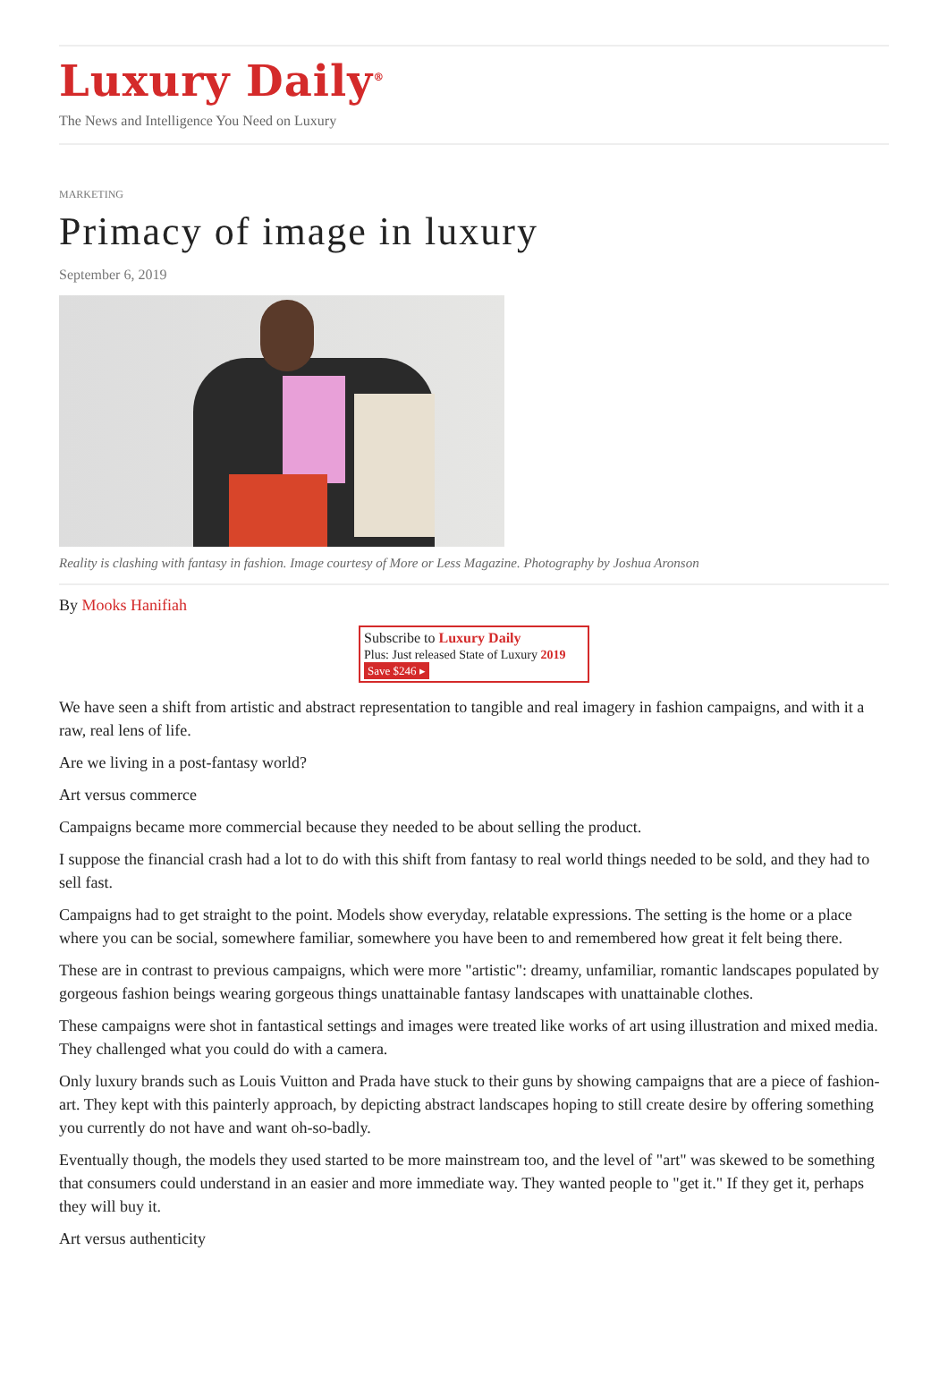Luxury Daily<sup>®</sup>
The News and Intelligence You Need on Luxury
MARKETING
Primacy of image in luxury
September 6, 2019
Reality is clashing with fantasy in fashion. Image courtesy of More or Less Magazine. Photography by Joshua Aronson
By Mooks Hanifiah
Subscribe to Luxury Daily
Plus: Just released State of Luxury 2019 Save $246 ▸
We have seen a shift from artistic and abstract representation to tangible and real imagery in fashion campaigns, and with it a raw, real lens of life.
Are we living in a post-fantasy world?
Art versus commerce
Campaigns became more commercial because they needed to be about selling the product.
I suppose the financial crash had a lot to do with this shift from fantasy to real world things needed to be sold, and they had to sell fast.
Campaigns had to get straight to the point. Models show everyday, relatable expressions. The setting is the home or a place where you can be social, somewhere familiar, somewhere you have been to and remembered how great it felt being there.
These are in contrast to previous campaigns, which were more "artistic": dreamy, unfamiliar, romantic landscapes populated by gorgeous fashion beings wearing gorgeous things unattainable fantasy landscapes with unattainable clothes.
These campaigns were shot in fantastical settings and images were treated like works of art using illustration and mixed media. They challenged what you could do with a camera.
Only luxury brands such as Louis Vuitton and Prada have stuck to their guns by showing campaigns that are a piece of fashion-art. They kept with this painterly approach, by depicting abstract landscapes hoping to still create desire by offering something you currently do not have and want oh-so-badly.
Eventually though, the models they used started to be more mainstream too, and the level of "art" was skewed to be something that consumers could understand in an easier and more immediate way. They wanted people to "get it." If they get it, perhaps they will buy it.
Art versus authenticity